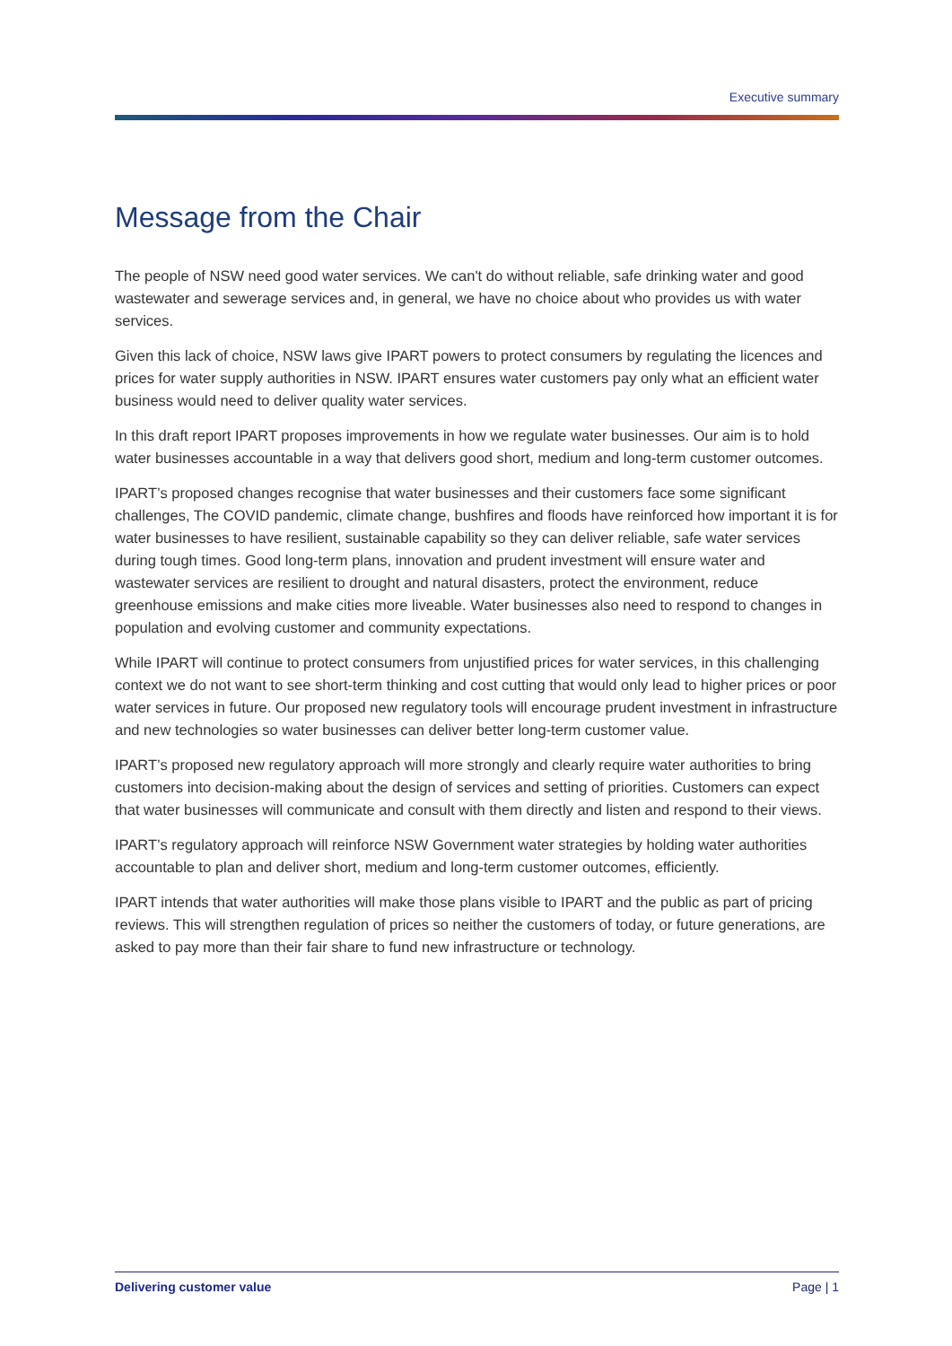Executive summary
Message from the Chair
The people of NSW need good water services. We can't do without reliable, safe drinking water and good wastewater and sewerage services and, in general, we have no choice about who provides us with water services.
Given this lack of choice, NSW laws give IPART powers to protect consumers by regulating the licences and prices for water supply authorities in NSW. IPART ensures water customers pay only what an efficient water business would need to deliver quality water services.
In this draft report IPART proposes improvements in how we regulate water businesses. Our aim is to hold water businesses accountable in a way that delivers good short, medium and long-term customer outcomes.
IPART’s proposed changes recognise that water businesses and their customers face some significant challenges, The COVID pandemic, climate change, bushfires and floods have reinforced how important it is for water businesses to have resilient, sustainable capability so they can deliver reliable, safe water services during tough times. Good long-term plans, innovation and prudent investment will ensure water and wastewater services are resilient to drought and natural disasters, protect the environment, reduce greenhouse emissions and make cities more liveable. Water businesses also need to respond to changes in population and evolving customer and community expectations.
While IPART will continue to protect consumers from unjustified prices for water services, in this challenging context we do not want to see short-term thinking and cost cutting that would only lead to higher prices or poor water services in future. Our proposed new regulatory tools will encourage prudent investment in infrastructure and new technologies so water businesses can deliver better long-term customer value.
IPART’s proposed new regulatory approach will more strongly and clearly require water authorities to bring customers into decision-making about the design of services and setting of priorities. Customers can expect that water businesses will communicate and consult with them directly and listen and respond to their views.
IPART’s regulatory approach will reinforce NSW Government water strategies by holding water authorities accountable to plan and deliver short, medium and long-term customer outcomes, efficiently.
IPART intends that water authorities will make those plans visible to IPART and the public as part of pricing reviews. This will strengthen regulation of prices so neither the customers of today, or future generations, are asked to pay more than their fair share to fund new infrastructure or technology.
Delivering customer value Page | 1